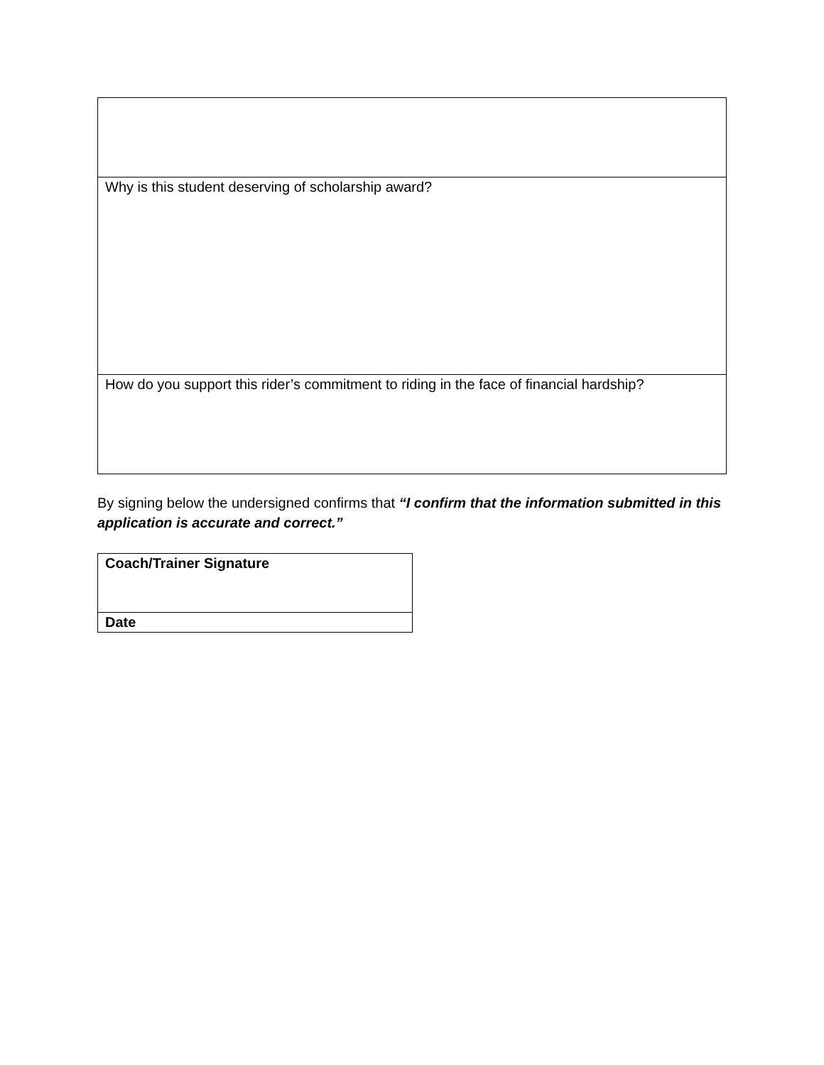| Why is this student deserving of scholarship award? |
| How do you support this rider’s commitment to riding in the face of financial hardship? |
By signing below the undersigned confirms that “I confirm that the information submitted in this application is accurate and correct.”
| Coach/Trainer Signature |
| Date |